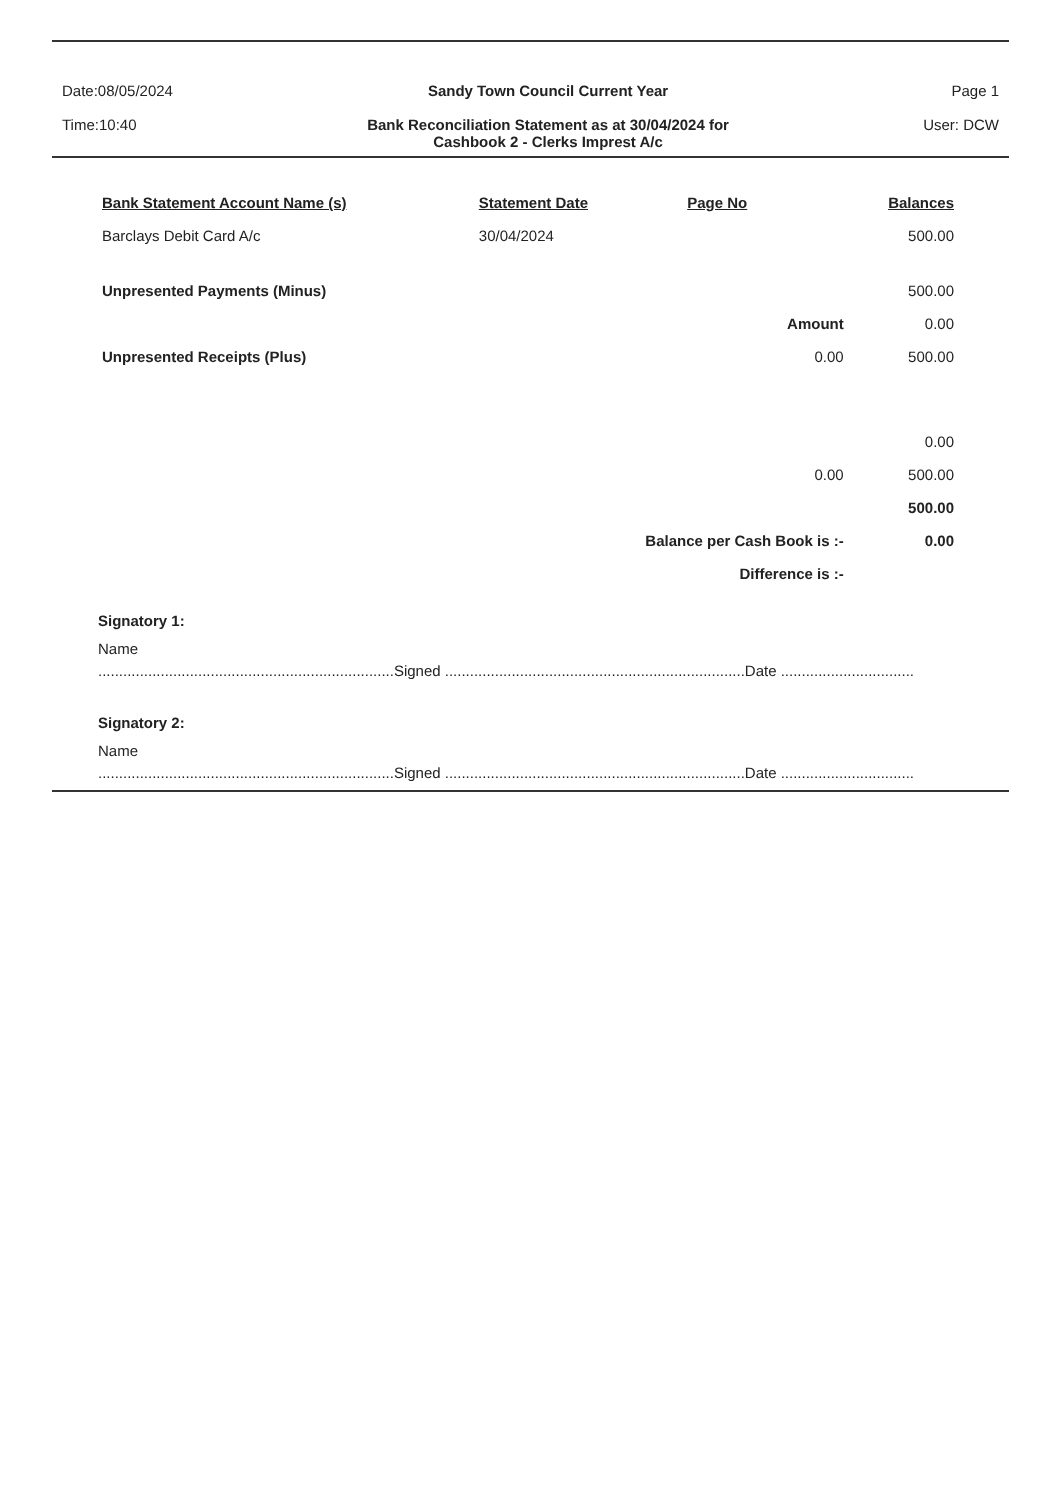Date:08/05/2024
Time:10:40
Sandy Town Council Current Year
Bank Reconciliation Statement as at 30/04/2024 for
Cashbook 2 - Clerks Imprest A/c
Page 1
User: DCW
| Bank Statement Account Name (s) | Statement Date | Page No | | Balances |
| --- | --- | --- | --- | --- |
| Barclays Debit Card A/c | 30/04/2024 | | | 500.00 |
| Unpresented Payments (Minus) | | | | 500.00 |
| | | | Amount | 0.00 |
| Unpresented Receipts (Plus) | | | 0.00 | 500.00 |
| | | | | 0.00 |
| | | | 0.00 | 500.00 |
| | | | | 500.00 |
| | Balance per Cash Book is :- | | | 0.00 |
| | Difference is :- | | | |
Signatory 1:
Name
.......................................................................Signed ........................................................................Date ................................
Signatory 2:
Name
.......................................................................Signed ........................................................................Date ................................